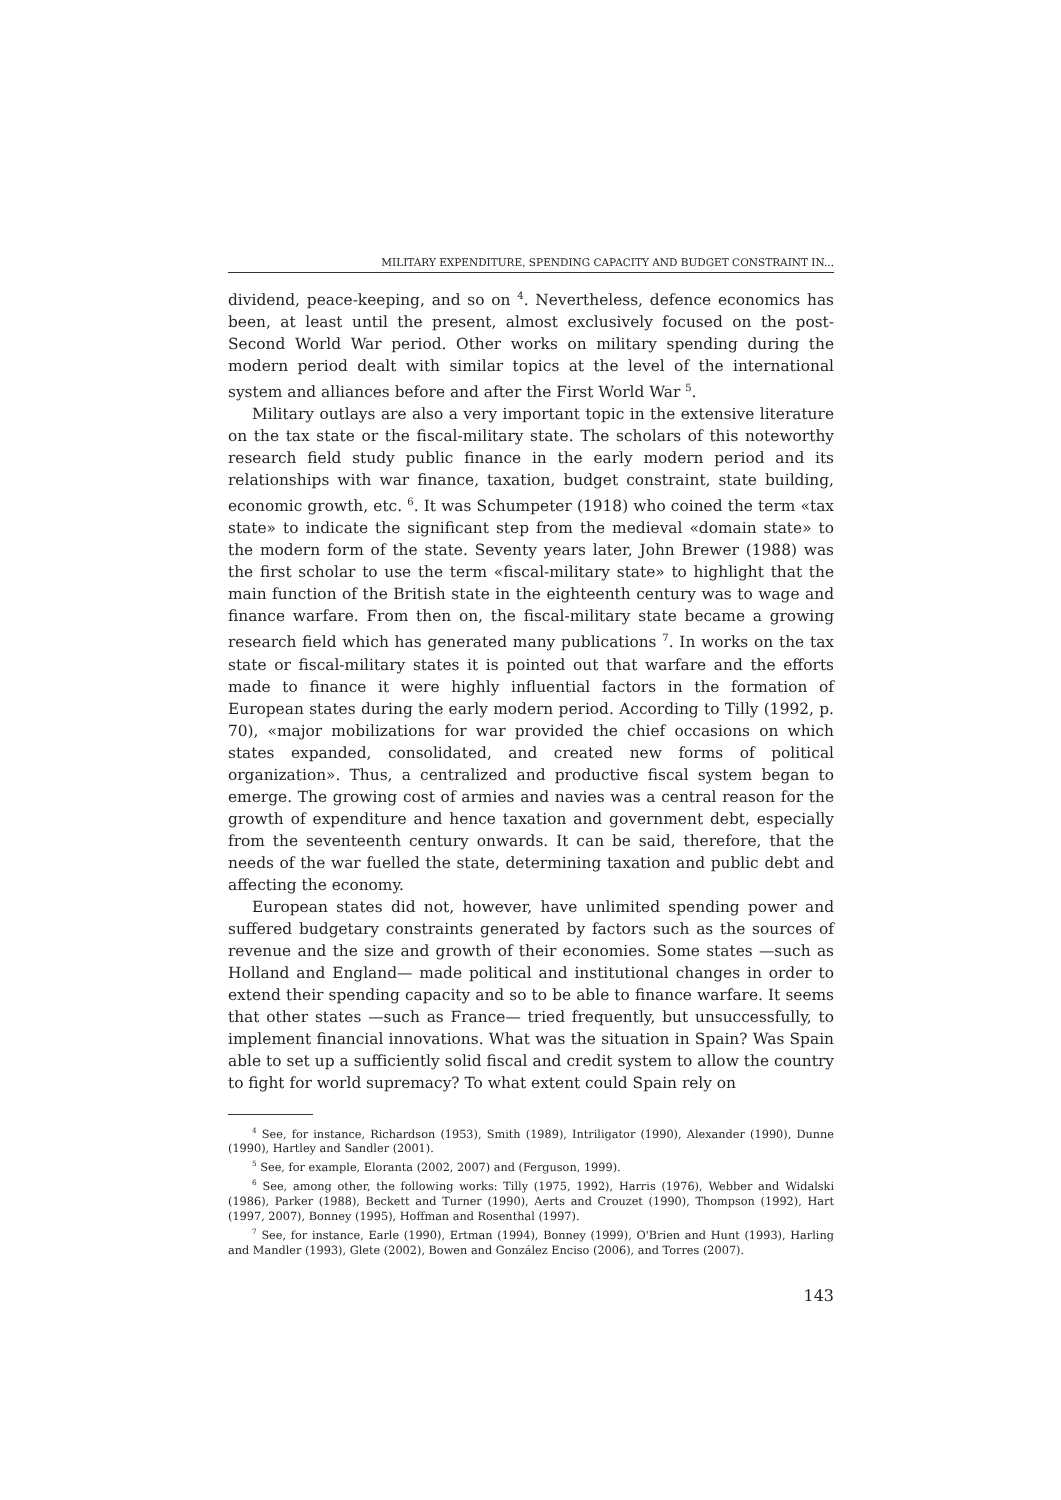MILITARY EXPENDITURE, SPENDING CAPACITY AND BUDGET CONSTRAINT IN...
dividend, peace-keeping, and so on <sup>4</sup>. Nevertheless, defence economics has been, at least until the present, almost exclusively focused on the post-Second World War period. Other works on military spending during the modern period dealt with similar topics at the level of the international system and alliances before and after the First World War <sup>5</sup>.
Military outlays are also a very important topic in the extensive literature on the tax state or the fiscal-military state. The scholars of this noteworthy research field study public finance in the early modern period and its relationships with war finance, taxation, budget constraint, state building, economic growth, etc. <sup>6</sup>. It was Schumpeter (1918) who coined the term «tax state» to indicate the significant step from the medieval «domain state» to the modern form of the state. Seventy years later, John Brewer (1988) was the first scholar to use the term «fiscal-military state» to highlight that the main function of the British state in the eighteenth century was to wage and finance warfare. From then on, the fiscal-military state became a growing research field which has generated many publications <sup>7</sup>. In works on the tax state or fiscal-military states it is pointed out that warfare and the efforts made to finance it were highly influential factors in the formation of European states during the early modern period. According to Tilly (1992, p. 70), «major mobilizations for war provided the chief occasions on which states expanded, consolidated, and created new forms of political organization». Thus, a centralized and productive fiscal system began to emerge. The growing cost of armies and navies was a central reason for the growth of expenditure and hence taxation and government debt, especially from the seventeenth century onwards. It can be said, therefore, that the needs of the war fuelled the state, determining taxation and public debt and affecting the economy.
European states did not, however, have unlimited spending power and suffered budgetary constraints generated by factors such as the sources of revenue and the size and growth of their economies. Some states —such as Holland and England— made political and institutional changes in order to extend their spending capacity and so to be able to finance warfare. It seems that other states —such as France— tried frequently, but unsuccessfully, to implement financial innovations. What was the situation in Spain? Was Spain able to set up a sufficiently solid fiscal and credit system to allow the country to fight for world supremacy? To what extent could Spain rely on
<sup>4</sup> See, for instance, Richardson (1953), Smith (1989), Intriligator (1990), Alexander (1990), Dunne (1990), Hartley and Sandler (2001).
<sup>5</sup> See, for example, Eloranta (2002, 2007) and (Ferguson, 1999).
<sup>6</sup> See, among other, the following works: Tilly (1975, 1992), Harris (1976), Webber and Widalski (1986), Parker (1988), Beckett and Turner (1990), Aerts and Crouzet (1990), Thompson (1992), Hart (1997, 2007), Bonney (1995), Hoffman and Rosenthal (1997).
<sup>7</sup> See, for instance, Earle (1990), Ertman (1994), Bonney (1999), O'Brien and Hunt (1993), Harling and Mandler (1993), Glete (2002), Bowen and González Enciso (2006), and Torres (2007).
143